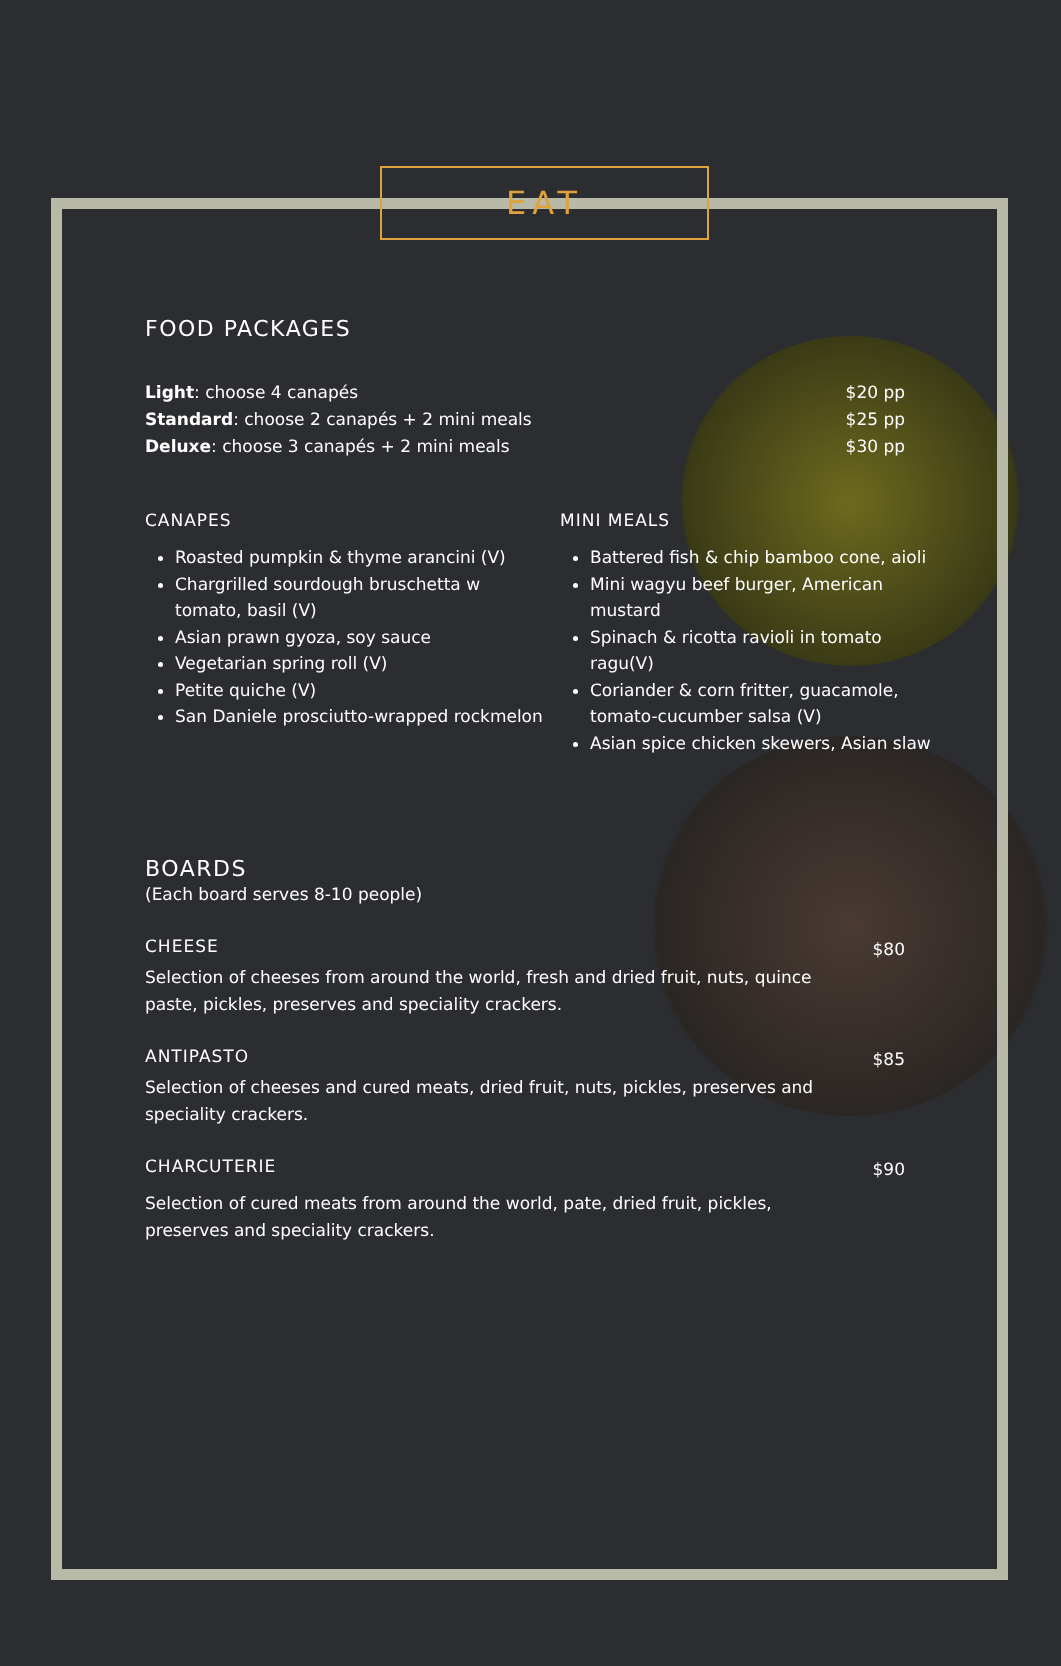EAT
FOOD PACKAGES
Light: choose 4 canapés
Standard: choose 2 canapés + 2 mini meals
Deluxe: choose 3 canapés + 2 mini meals
$20 pp
$25 pp
$30 pp
CANAPES
Roasted pumpkin & thyme arancini (V)
Chargrilled sourdough bruschetta w tomato, basil (V)
Asian prawn gyoza, soy sauce
Vegetarian spring roll (V)
Petite quiche (V)
San Daniele prosciutto-wrapped rockmelon
MINI MEALS
Battered fish & chip bamboo cone, aioli
Mini wagyu beef burger, American mustard
Spinach & ricotta ravioli in tomato ragu(V)
Coriander & corn fritter, guacamole, tomato-cucumber salsa (V)
Asian spice chicken skewers, Asian slaw
BOARDS
(Each board serves 8-10 people)
CHEESE
Selection of cheeses from around the world, fresh and dried fruit, nuts, quince paste, pickles, preserves and speciality crackers.
$80
ANTIPASTO
Selection of cheeses and cured meats, dried fruit, nuts, pickles, preserves and speciality crackers.
$85
CHARCUTERIE
Selection of cured meats from around the world, pate, dried fruit, pickles, preserves and speciality crackers.
$90